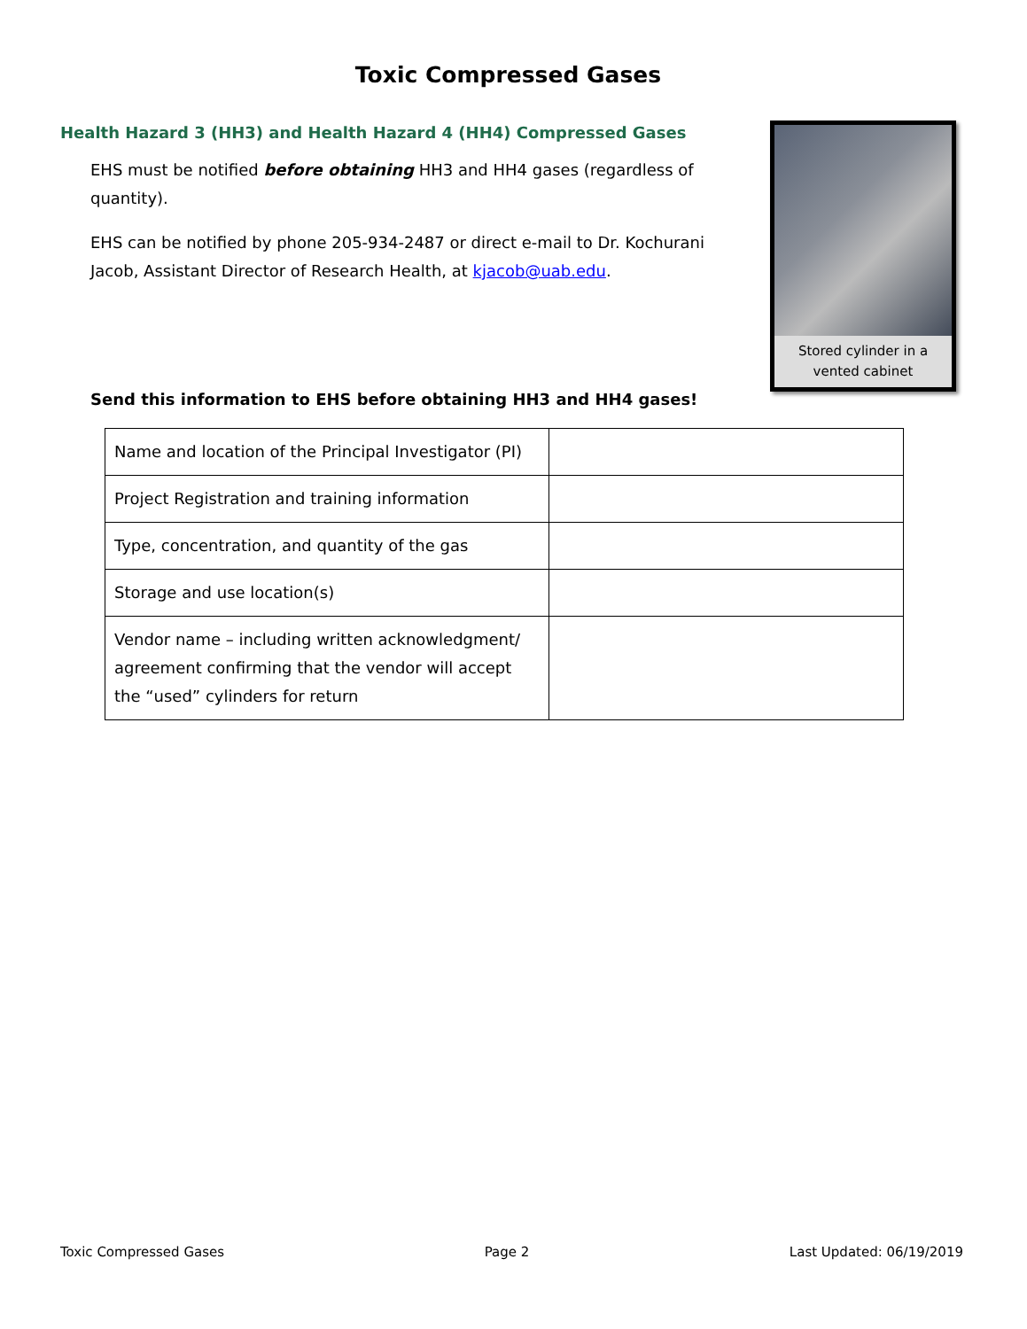Toxic Compressed Gases
Health Hazard 3 (HH3) and Health Hazard 4 (HH4) Compressed Gases
EHS must be notified before obtaining HH3 and HH4 gases (regardless of quantity).
EHS can be notified by phone 205-934-2487 or direct e-mail to Dr. Kochurani Jacob, Assistant Director of Research Health, at kjacob@uab.edu.
Stored cylinder in a
vented cabinet
Send this information to EHS before obtaining HH3 and HH4 gases!
| Name and location of the Principal Investigator (PI) | |
| Project Registration and training information | |
| Type, concentration, and quantity of the gas | |
| Storage and use location(s) | |
| Vendor name – including written acknowledgment/ agreement confirming that the vendor will accept the “used” cylinders for return | |
Toxic Compressed Gases Page 2 Last Updated: 06/19/2019